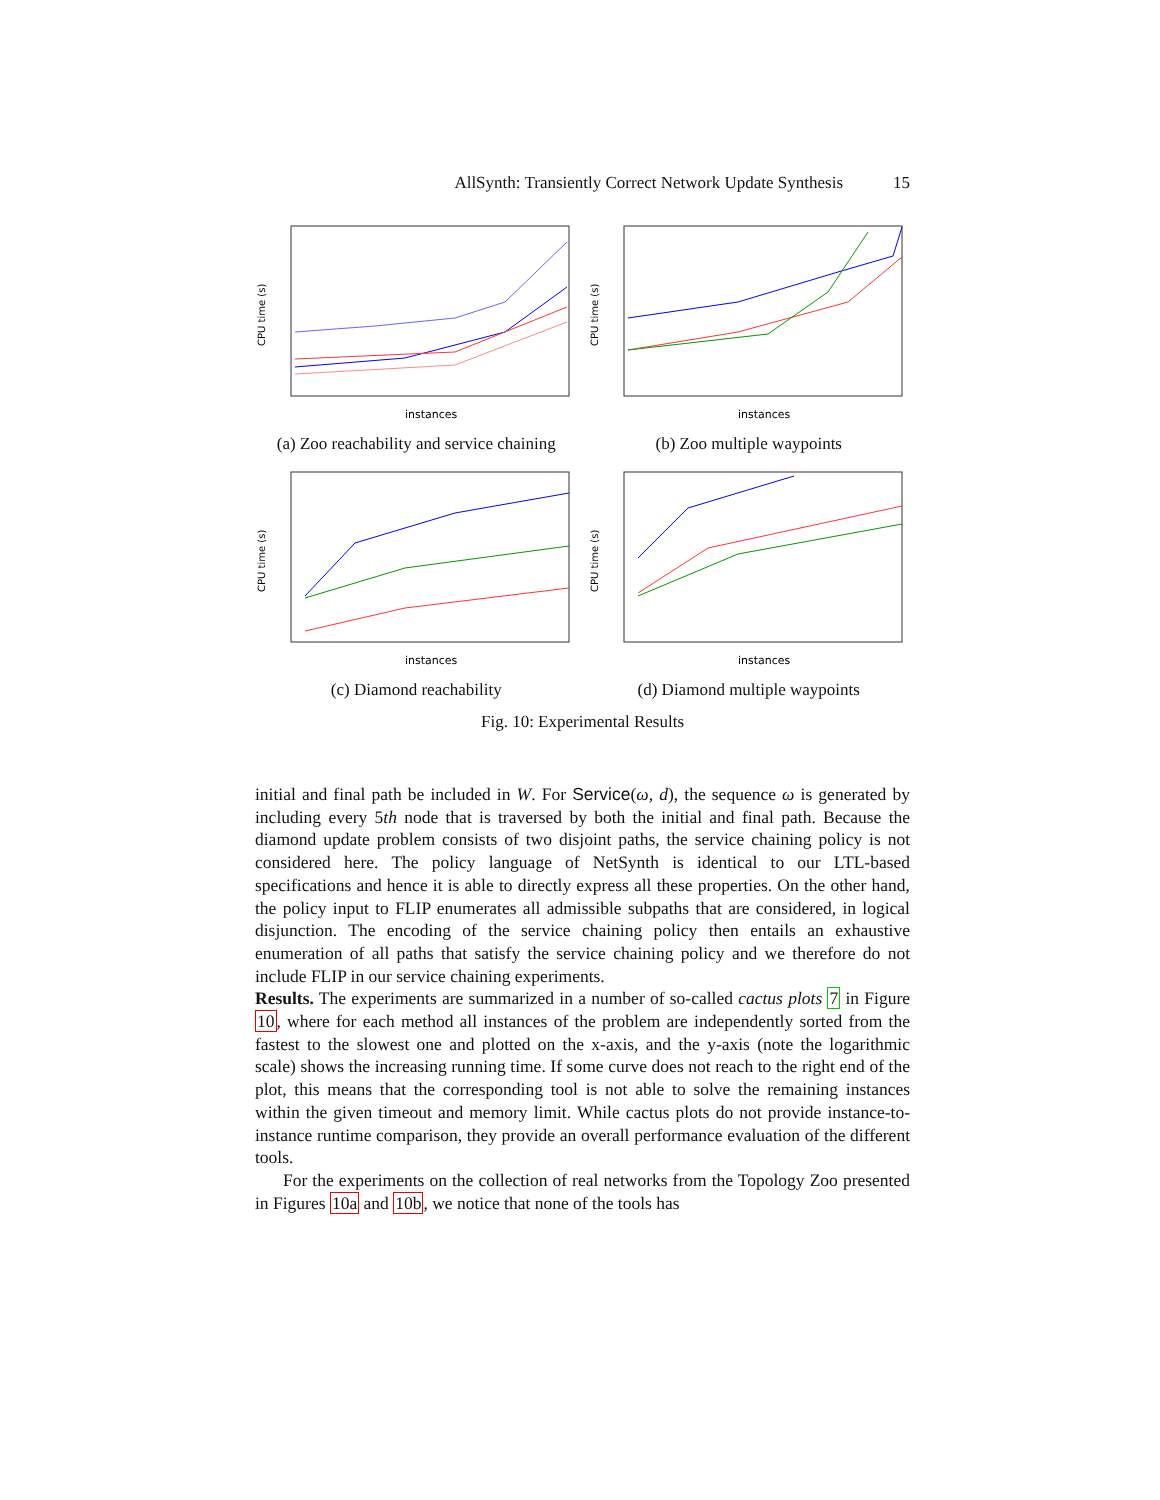AllSynth: Transiently Correct Network Update Synthesis 15
CPU time (s)
instances
(a) Zoo reachability and service chaining
CPU time (s)
instances
(b) Zoo multiple waypoints
CPU time (s)
instances
(c) Diamond reachability
CPU time (s)
instances
(d) Diamond multiple waypoints
Fig. 10: Experimental Results
initial and final path be included in W. For Service(ω, d), the sequence ω is generated by including every 5th node that is traversed by both the initial and final path. Because the diamond update problem consists of two disjoint paths, the service chaining policy is not considered here. The policy language of NetSynth is identical to our LTL-based specifications and hence it is able to directly express all these properties. On the other hand, the policy input to FLIP enumerates all admissible subpaths that are considered, in logical disjunction. The encoding of the service chaining policy then entails an exhaustive enumeration of all paths that satisfy the service chaining policy and we therefore do not include FLIP in our service chaining experiments.
Results. The experiments are summarized in a number of so-called cactus plots 7 in Figure 10, where for each method all instances of the problem are independently sorted from the fastest to the slowest one and plotted on the x-axis, and the y-axis (note the logarithmic scale) shows the increasing running time. If some curve does not reach to the right end of the plot, this means that the corresponding tool is not able to solve the remaining instances within the given timeout and memory limit. While cactus plots do not provide instance-to-instance runtime comparison, they provide an overall performance evaluation of the different tools.
For the experiments on the collection of real networks from the Topology Zoo presented in Figures 10a and 10b, we notice that none of the tools has